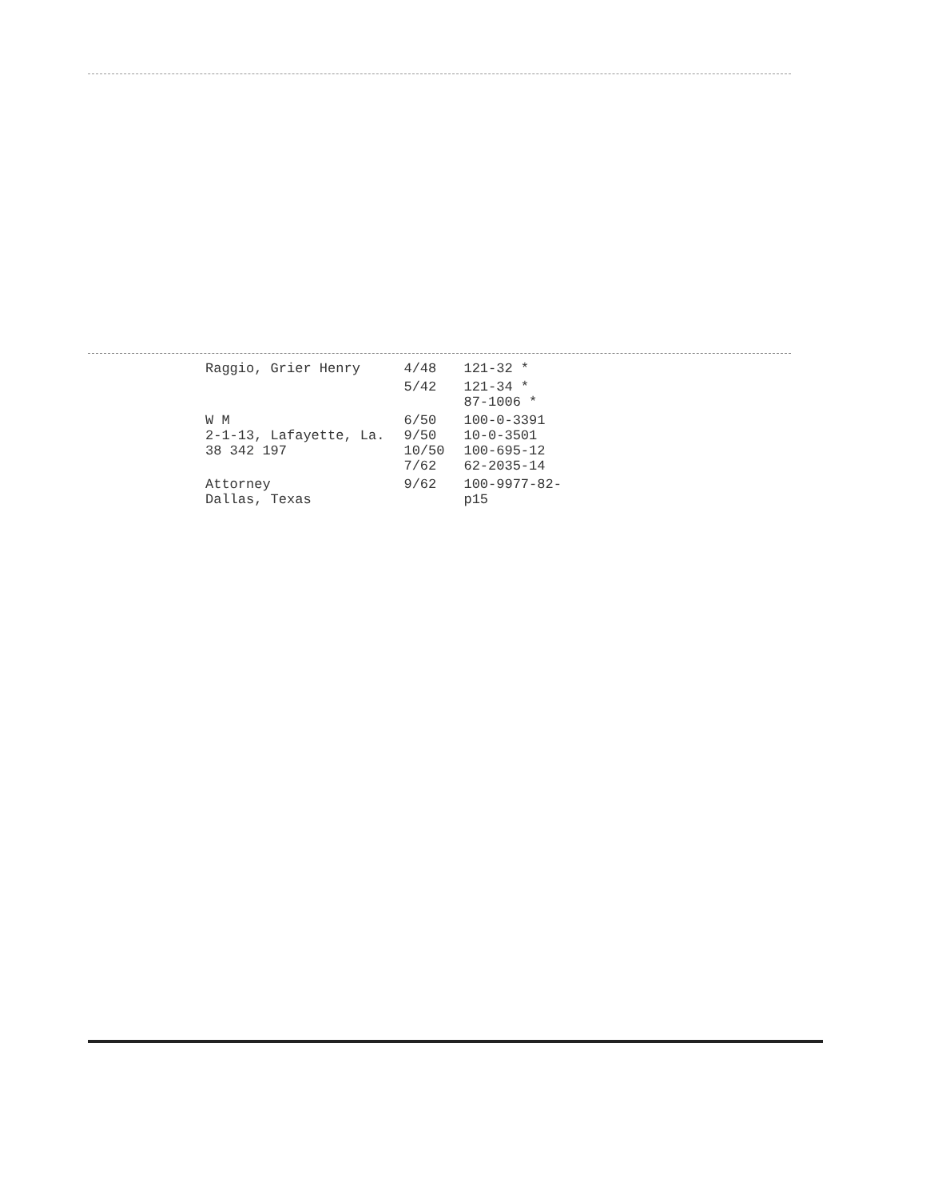| Raggio, Grier Henry | 4/48 | 121-32 * |
| | 5/42 | 121-34 * 87-1006 * |
| W M 2-1-13, Lafayette, La. 38 342 197 | 6/50 9/50 10/50 7/62 | 100-0-3391 10-0-3501 100-695-12 62-2035-14 |
| Attorney Dallas, Texas | 9/62 | 100-9977-82- p15 |